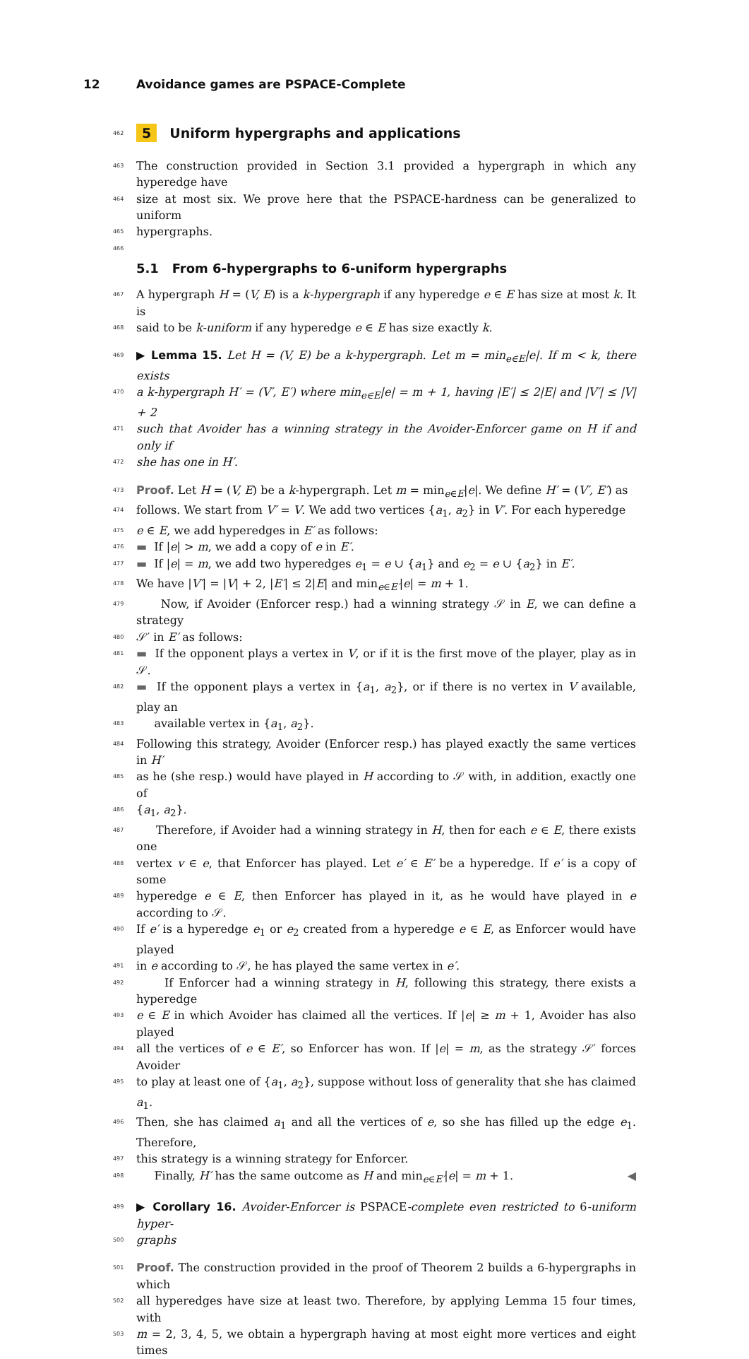12 Avoidance games are PSPACE-Complete
462
5 Uniform hypergraphs and applications
463
The construction provided in Section 3.1 provided a hypergraph in which any hyperedge have
464
size at most six. We prove here that the PSPACE-hardness can be generalized to uniform
465
hypergraphs.
466
5.1 From 6-hypergraphs to 6-uniform hypergraphs
467
A hypergraph H = (V, E) is a k-hypergraph if any hyperedge e ∈ E has size at most k. It is
468
said to be k-uniform if any hyperedge e ∈ E has size exactly k.
469
▶ Lemma 15. Let H = (V, E) be a k-hypergraph. Let m = min<sub>e∈E</sub>|e|. If m < k, there exists
470
a k-hypergraph H′ = (V′, E′) where min<sub>e∈E</sub>|e| = m + 1, having |E′| ≤ 2|E| and |V′| ≤ |V| + 2
471
such that Avoider has a winning strategy in the Avoider-Enforcer game on H if and only if
472
she has one in H′.
473
Proof. Let H = (V, E) be a k-hypergraph. Let m = min<sub>e∈E</sub>|e|. We define H′ = (V′, E′) as
474
follows. We start from V′ = V. We add two vertices {a<sub>1</sub>, a<sub>2</sub>} in V′. For each hyperedge
475
e ∈ E, we add hyperedges in E′ as follows:
476
▬ If |e| > m, we add a copy of e in E′.
477
▬ If |e| = m, we add two hyperedges e<sub>1</sub> = e ∪ {a<sub>1</sub>} and e<sub>2</sub> = e ∪ {a<sub>2</sub>} in E′.
478
We have |V′| = |V| + 2, |E′| ≤ 2|E| and min<sub>e∈E′</sub>|e| = m + 1.
479
Now, if Avoider (Enforcer resp.) had a winning strategy 𝒮 in E, we can define a strategy
480
𝒮′ in E′ as follows:
481
▬ If the opponent plays a vertex in V, or if it is the first move of the player, play as in 𝒮.
482
▬ If the opponent plays a vertex in {a<sub>1</sub>, a<sub>2</sub>}, or if there is no vertex in V available, play an
483
available vertex in {a<sub>1</sub>, a<sub>2</sub>}.
484
Following this strategy, Avoider (Enforcer resp.) has played exactly the same vertices in H′
485
as he (she resp.) would have played in H according to 𝒮 with, in addition, exactly one of
486
{a<sub>1</sub>, a<sub>2</sub>}.
487
Therefore, if Avoider had a winning strategy in H, then for each e ∈ E, there exists one
488
vertex v ∈ e, that Enforcer has played. Let e′ ∈ E′ be a hyperedge. If e′ is a copy of some
489
hyperedge e ∈ E, then Enforcer has played in it, as he would have played in e according to 𝒮.
490
If e′ is a hyperedge e<sub>1</sub> or e<sub>2</sub> created from a hyperedge e ∈ E, as Enforcer would have played
491
in e according to 𝒮, he has played the same vertex in e′.
492
If Enforcer had a winning strategy in H, following this strategy, there exists a hyperedge
493
e ∈ E in which Avoider has claimed all the vertices. If |e| ≥ m + 1, Avoider has also played
494
all the vertices of e ∈ E′, so Enforcer has won. If |e| = m, as the strategy 𝒮′ forces Avoider
495
to play at least one of {a<sub>1</sub>, a<sub>2</sub>}, suppose without loss of generality that she has claimed a<sub>1</sub>.
496
Then, she has claimed a<sub>1</sub> and all the vertices of e, so she has filled up the edge e<sub>1</sub>. Therefore,
497
this strategy is a winning strategy for Enforcer.
498
Finally, H′ has the same outcome as H and min<sub>e∈E′</sub>|e| = m + 1. ◀
499
▶ Corollary 16. Avoider-Enforcer is PSPACE-complete even restricted to 6-uniform hyper-
500
graphs
501
Proof. The construction provided in the proof of Theorem 2 builds a 6-hypergraphs in which
502
all hyperedges have size at least two. Therefore, by applying Lemma 15 four times, with
503
m = 2, 3, 4, 5, we obtain a hypergraph having at most eight more vertices and eight times